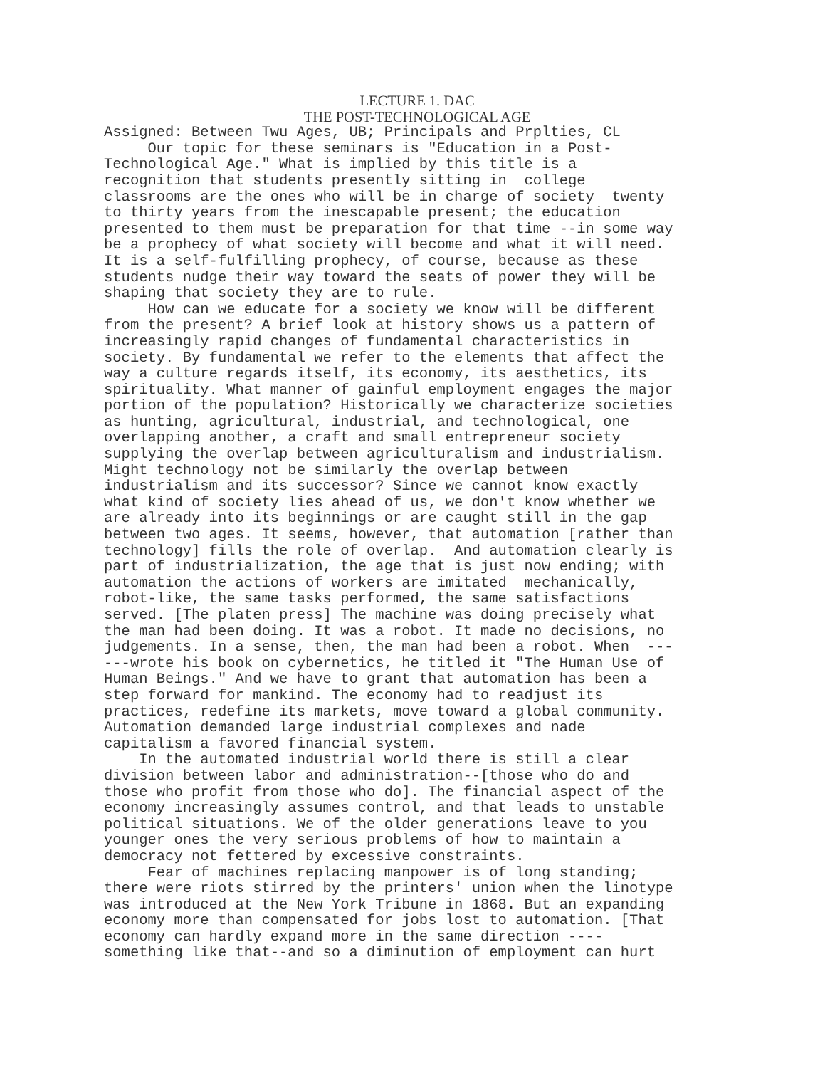LECTURE 1. DAC
THE POST-TECHNOLOGICAL AGE
Assigned: Between Twu Ages, UB; Principals and Prplties, CL Our topic for these seminars is "Education in a Post- Technological Age." What is implied by this title is a recognition that students presently sitting in college classrooms are the ones who will be in charge of society twenty to thirty years from the inescapable present; the education presented to them must be preparation for that time --in some way be a prophecy of what society will become and what it will need. It is a self-fulfilling prophecy, of course, because as these students nudge their way toward the seats of power they will be shaping that society they are to rule. How can we educate for a society we know will be different from the present? A brief look at history shows us a pattern of increasingly rapid changes of fundamental characteristics in society. By fundamental we refer to the elements that affect the way a culture regards itself, its economy, its aesthetics, its spirituality. What manner of gainful employment engages the major portion of the population? Historically we characterize societies as hunting, agricultural, industrial, and technological, one overlapping another, a craft and small entrepreneur society supplying the overlap between agriculturalism and industrialism. Might technology not be similarly the overlap between industrialism and its successor? Since we cannot know exactly what kind of society lies ahead of us, we don't know whether we are already into its beginnings or are caught still in the gap between two ages. It seems, however, that automation [rather than technology] fills the role of overlap. And automation clearly is part of industrialization, the age that is just now ending; with automation the actions of workers are imitated mechanically, robot-like, the same tasks performed, the same satisfactions served. [The platen press] The machine was doing precisely what the man had been doing. It was a robot. It made no decisions, no judgements. In a sense, then, the man had been a robot. When --- ---wrote his book on cybernetics, he titled it "The Human Use of Human Beings." And we have to grant that automation has been a step forward for mankind. The economy had to readjust its practices, redefine its markets, move toward a global community. Automation demanded large industrial complexes and nade capitalism a favored financial system. In the automated industrial world there is still a clear division between labor and administration--[those who do and those who profit from those who do]. The financial aspect of the economy increasingly assumes control, and that leads to unstable political situations. We of the older generations leave to you younger ones the very serious problems of how to maintain a democracy not fettered by excessive constraints. Fear of machines replacing manpower is of long standing; there were riots stirred by the printers' union when the linotype was introduced at the New York Tribune in 1868. But an expanding economy more than compensated for jobs lost to automation. [That economy can hardly expand more in the same direction ---- something like that--and so a diminution of employment can hurt